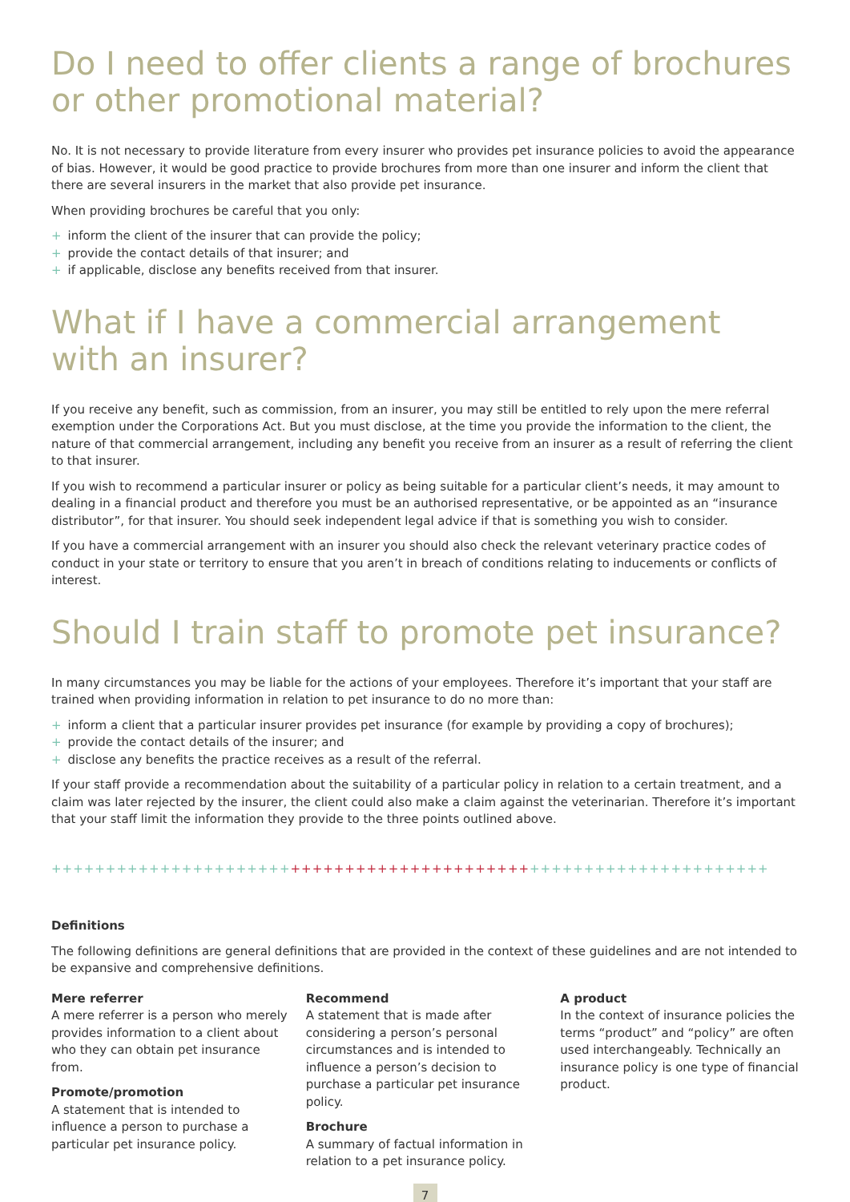Do I need to offer clients a range of brochures or other promotional material?
No. It is not necessary to provide literature from every insurer who provides pet insurance policies to avoid the appearance of bias. However, it would be good practice to provide brochures from more than one insurer and inform the client that there are several insurers in the market that also provide pet insurance.
When providing brochures be careful that you only:
+ inform the client of the insurer that can provide the policy;
+ provide the contact details of that insurer; and
+ if applicable, disclose any benefits received from that insurer.
What if I have a commercial arrangement
with an insurer?
If you receive any benefit, such as commission, from an insurer, you may still be entitled to rely upon the mere referral exemption under the Corporations Act. But you must disclose, at the time you provide the information to the client, the nature of that commercial arrangement, including any benefit you receive from an insurer as a result of referring the client to that insurer.
If you wish to recommend a particular insurer or policy as being suitable for a particular client’s needs, it may amount to dealing in a financial product and therefore you must be an authorised representative, or be appointed as an “insurance distributor”, for that insurer. You should seek independent legal advice if that is something you wish to consider.
If you have a commercial arrangement with an insurer you should also check the relevant veterinary practice codes of conduct in your state or territory to ensure that you aren’t in breach of conditions relating to inducements or conflicts of interest.
Should I train staff to promote pet insurance?
In many circumstances you may be liable for the actions of your employees. Therefore it’s important that your staff are trained when providing information in relation to pet insurance to do no more than:
+ inform a client that a particular insurer provides pet insurance (for example by providing a copy of brochures);
+ provide the contact details of the insurer; and
+ disclose any benefits the practice receives as a result of the referral.
If your staff provide a recommendation about the suitability of a particular policy in relation to a certain treatment, and a claim was later rejected by the insurer, the client could also make a claim against the veterinarian. Therefore it’s important that your staff limit the information they provide to the three points outlined above.
++++++++++++++++++++++++++++++++++++++++++++++++++++++++++++++++++
Definitions
The following definitions are general definitions that are provided in the context of these guidelines and are not intended to be expansive and comprehensive definitions.
Mere referrer
A mere referrer is a person who merely provides information to a client about who they can obtain pet insurance from.
Promote/promotion
A statement that is intended to influence a person to purchase a particular pet insurance policy.
Recommend
A statement that is made after considering a person’s personal circumstances and is intended to influence a person’s decision to purchase a particular pet insurance policy.
Brochure
A summary of factual information in relation to a pet insurance policy.
A product
In the context of insurance policies the terms “product” and “policy” are often used interchangeably. Technically an insurance policy is one type of financial product.
7